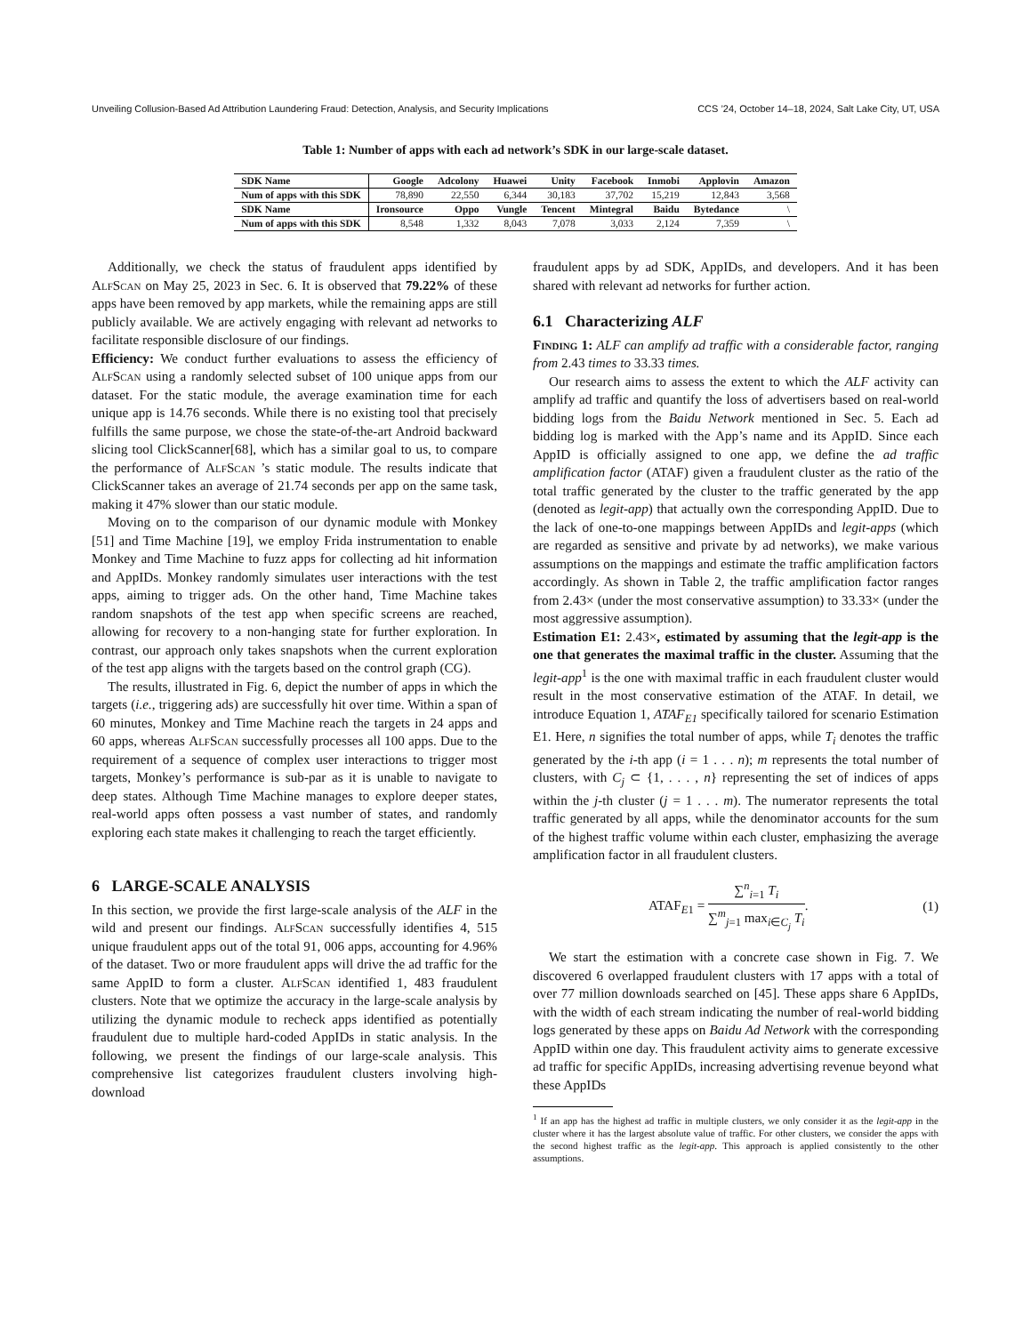Unveiling Collusion-Based Ad Attribution Laundering Fraud: Detection, Analysis, and Security Implications CCS ’24, October 14–18, 2024, Salt Lake City, UT, USA
Table 1: Number of apps with each ad network’s SDK in our large-scale dataset.
| SDK Name | Google | Adcolony | Huawei | Unity | Facebook | Inmobi | Applovin | Amazon |
| --- | --- | --- | --- | --- | --- | --- | --- | --- |
| Num of apps with this SDK | 78,890 | 22,550 | 6,344 | 30,183 | 37,702 | 15,219 | 12,843 | 3,568 |
| SDK Name | Ironsource | Oppo | Vungle | Tencent | Mintegral | Baidu | Bytedance | \ |
| Num of apps with this SDK | 8,548 | 1,332 | 8,043 | 7,078 | 3,033 | 2,124 | 7,359 | \ |
Additionally, we check the status of fraudulent apps identified by AlfScan on May 25, 2023 in Sec. 6. It is observed that 79.22% of these apps have been removed by app markets, while the remaining apps are still publicly available. We are actively engaging with relevant ad networks to facilitate responsible disclosure of our findings.
Efficiency: We conduct further evaluations to assess the efficiency of AlfScan using a randomly selected subset of 100 unique apps from our dataset. For the static module, the average examination time for each unique app is 14.76 seconds. While there is no existing tool that precisely fulfills the same purpose, we chose the state-of-the-art Android backward slicing tool ClickScanner[68], which has a similar goal to us, to compare the performance of AlfScan ’s static module. The results indicate that ClickScanner takes an average of 21.74 seconds per app on the same task, making it 47% slower than our static module.
Moving on to the comparison of our dynamic module with Monkey [51] and Time Machine [19], we employ Frida instrumentation to enable Monkey and Time Machine to fuzz apps for collecting ad hit information and AppIDs. Monkey randomly simulates user interactions with the test apps, aiming to trigger ads. On the other hand, Time Machine takes random snapshots of the test app when specific screens are reached, allowing for recovery to a non-hanging state for further exploration. In contrast, our approach only takes snapshots when the current exploration of the test app aligns with the targets based on the control graph (CG).
The results, illustrated in Fig. 6, depict the number of apps in which the targets (i.e., triggering ads) are successfully hit over time. Within a span of 60 minutes, Monkey and Time Machine reach the targets in 24 apps and 60 apps, whereas AlfScan successfully processes all 100 apps. Due to the requirement of a sequence of complex user interactions to trigger most targets, Monkey’s performance is sub-par as it is unable to navigate to deep states. Although Time Machine manages to explore deeper states, real-world apps often possess a vast number of states, and randomly exploring each state makes it challenging to reach the target efficiently.
6 LARGE-SCALE ANALYSIS
In this section, we provide the first large-scale analysis of the ALF in the wild and present our findings. AlfScan successfully identifies 4, 515 unique fraudulent apps out of the total 91, 006 apps, accounting for 4.96% of the dataset. Two or more fraudulent apps will drive the ad traffic for the same AppID to form a cluster. AlfScan identified 1, 483 fraudulent clusters. Note that we optimize the accuracy in the large-scale analysis by utilizing the dynamic module to recheck apps identified as potentially fraudulent due to multiple hard-coded AppIDs in static analysis. In the following, we present the findings of our large-scale analysis. This comprehensive list categorizes fraudulent clusters involving high-download
fraudulent apps by ad SDK, AppIDs, and developers. And it has been shared with relevant ad networks for further action.
6.1 Characterizing ALF
Finding 1: ALF can amplify ad traffic with a considerable factor, ranging from 2.43 times to 33.33 times.
Our research aims to assess the extent to which the ALF activity can amplify ad traffic and quantify the loss of advertisers based on real-world bidding logs from the Baidu Network mentioned in Sec. 5. Each ad bidding log is marked with the App’s name and its AppID. Since each AppID is officially assigned to one app, we define the ad traffic amplification factor (ATAF) given a fraudulent cluster as the ratio of the total traffic generated by the cluster to the traffic generated by the app (denoted as legit-app) that actually own the corresponding AppID. Due to the lack of one-to-one mappings between AppIDs and legit-apps (which are regarded as sensitive and private by ad networks), we make various assumptions on the mappings and estimate the traffic amplification factors accordingly. As shown in Table 2, the traffic amplification factor ranges from 2.43× (under the most conservative assumption) to 33.33× (under the most aggressive assumption).
Estimation E1: 2.43×, estimated by assuming that the legit-app is the one that generates the maximal traffic in the cluster. Assuming that the legit-app<sup>1</sup> is the one with maximal traffic in each fraudulent cluster would result in the most conservative estimation of the ATAF. In detail, we introduce Equation 1, ATAF<sub>E1</sub> specifically tailored for scenario Estimation E1. Here, n signifies the total number of apps, while T<sub>i</sub> denotes the traffic generated by the i-th app (i = 1 . . . n); m represents the total number of clusters, with C<sub>j</sub> ⊂ {1, . . . , n} representing the set of indices of apps within the j-th cluster (j = 1 . . . m). The numerator represents the total traffic generated by all apps, while the denominator accounts for the sum of the highest traffic volume within each cluster, emphasizing the average amplification factor in all fraudulent clusters.
ATAF<sub>E1</sub> = ∑<sup>n</sup><sub>i=1</sub> T<sub>i</sub> ∑<sup>m</sup><sub>j=1</sub> max<sub>i∈C<sub>j</sub></sub> T<sub>i</sub>. (1)
We start the estimation with a concrete case shown in Fig. 7. We discovered 6 overlapped fraudulent clusters with 17 apps with a total of over 77 million downloads searched on [45]. These apps share 6 AppIDs, with the width of each stream indicating the number of real-world bidding logs generated by these apps on Baidu Ad Network with the corresponding AppID within one day. This fraudulent activity aims to generate excessive ad traffic for specific AppIDs, increasing advertising revenue beyond what these AppIDs
<sup>1</sup> If an app has the highest ad traffic in multiple clusters, we only consider it as the legit-app in the cluster where it has the largest absolute value of traffic. For other clusters, we consider the apps with the second highest traffic as the legit-app. This approach is applied consistently to the other assumptions.